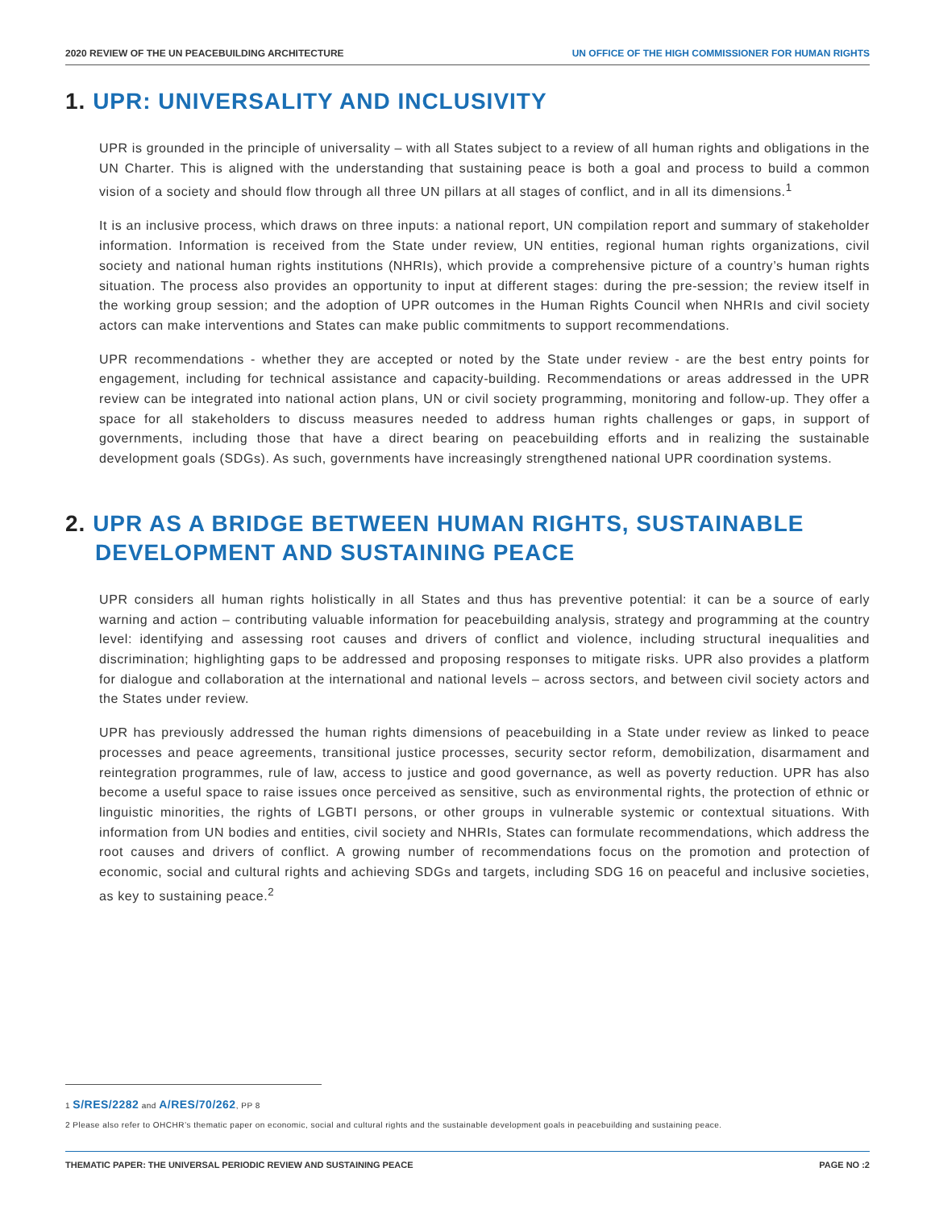2020 REVIEW OF THE UN PEACEBUILDING ARCHITECTURE UN OFFICE OF THE HIGH COMMISSIONER FOR HUMAN RIGHTS
1. UPR: UNIVERSALITY AND INCLUSIVITY
UPR is grounded in the principle of universality – with all States subject to a review of all human rights and obligations in the UN Charter. This is aligned with the understanding that sustaining peace is both a goal and process to build a common vision of a society and should flow through all three UN pillars at all stages of conflict, and in all its dimensions.<sup>1</sup>
It is an inclusive process, which draws on three inputs: a national report, UN compilation report and summary of stakeholder information. Information is received from the State under review, UN entities, regional human rights organizations, civil society and national human rights institutions (NHRIs), which provide a comprehensive picture of a country’s human rights situation. The process also provides an opportunity to input at different stages: during the pre-session; the review itself in the working group session; and the adoption of UPR outcomes in the Human Rights Council when NHRIs and civil society actors can make interventions and States can make public commitments to support recommendations.
UPR recommendations - whether they are accepted or noted by the State under review - are the best entry points for engagement, including for technical assistance and capacity-building. Recommendations or areas addressed in the UPR review can be integrated into national action plans, UN or civil society programming, monitoring and follow-up. They offer a space for all stakeholders to discuss measures needed to address human rights challenges or gaps, in support of governments, including those that have a direct bearing on peacebuilding efforts and in realizing the sustainable development goals (SDGs). As such, governments have increasingly strengthened national UPR coordination systems.
2. UPR AS A BRIDGE BETWEEN HUMAN RIGHTS, SUSTAINABLE
DEVELOPMENT AND SUSTAINING PEACE
UPR considers all human rights holistically in all States and thus has preventive potential: it can be a source of early warning and action – contributing valuable information for peacebuilding analysis, strategy and programming at the country level: identifying and assessing root causes and drivers of conflict and violence, including structural inequalities and discrimination; highlighting gaps to be addressed and proposing responses to mitigate risks. UPR also provides a platform for dialogue and collaboration at the international and national levels – across sectors, and between civil society actors and the States under review.
UPR has previously addressed the human rights dimensions of peacebuilding in a State under review as linked to peace processes and peace agreements, transitional justice processes, security sector reform, demobilization, disarmament and reintegration programmes, rule of law, access to justice and good governance, as well as poverty reduction. UPR has also become a useful space to raise issues once perceived as sensitive, such as environmental rights, the protection of ethnic or linguistic minorities, the rights of LGBTI persons, or other groups in vulnerable systemic or contextual situations. With information from UN bodies and entities, civil society and NHRIs, States can formulate recommendations, which address the root causes and drivers of conflict. A growing number of recommendations focus on the promotion and protection of economic, social and cultural rights and achieving SDGs and targets, including SDG 16 on peaceful and inclusive societies, as key to sustaining peace.<sup>2</sup>
1 S/RES/2282 and A/RES/70/262, PP 8
2 Please also refer to OHCHR’s thematic paper on economic, social and cultural rights and the sustainable development goals in peacebuilding and sustaining peace.
THEMATIC PAPER: THE UNIVERSAL PERIODIC REVIEW AND SUSTAINING PEACE PAGE NO :2